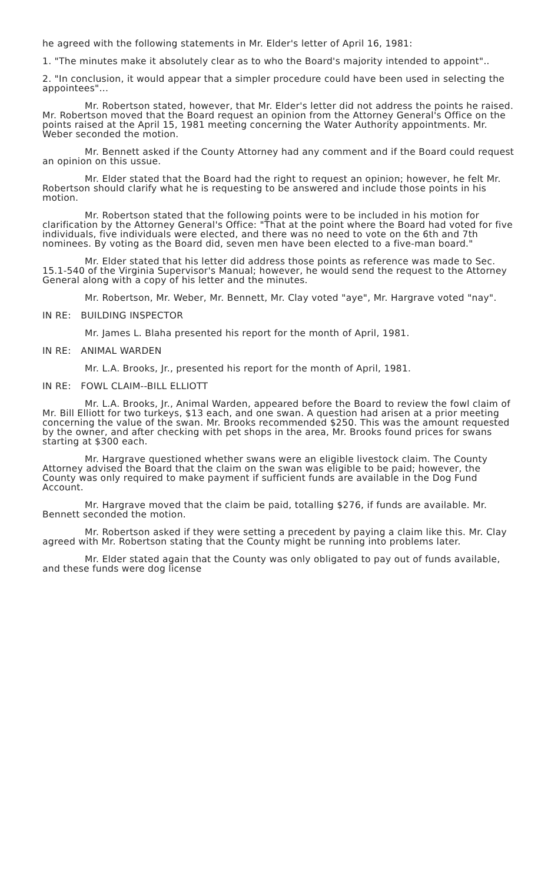he agreed with the following statements in Mr. Elder's letter of April 16, 1981:
1. "The minutes make it absolutely clear as to who the Board's majority intended to appoint"..
2. "In conclusion, it would appear that a simpler procedure could have been used in selecting the appointees"...
Mr. Robertson stated, however, that Mr. Elder's letter did not address the points he raised. Mr. Robertson moved that the Board request an opinion from the Attorney General's Office on the points raised at the April 15, 1981 meeting concerning the Water Authority appointments. Mr. Weber seconded the motion.
Mr. Bennett asked if the County Attorney had any comment and if the Board could request an opinion on this ussue.
Mr. Elder stated that the Board had the right to request an opinion; however, he felt Mr. Robertson should clarify what he is requesting to be answered and include those points in his motion.
Mr. Robertson stated that the following points were to be included in his motion for clarification by the Attorney General's Office: "That at the point where the Board had voted for five individuals, five individuals were elected, and there was no need to vote on the 6th and 7th nominees. By voting as the Board did, seven men have been elected to a five-man board."
Mr. Elder stated that his letter did address those points as reference was made to Sec. 15.1-540 of the Virginia Supervisor's Manual; however, he would send the request to the Attorney General along with a copy of his letter and the minutes.
Mr. Robertson, Mr. Weber, Mr. Bennett, Mr. Clay voted "aye", Mr. Hargrave voted "nay".
IN RE: BUILDING INSPECTOR
Mr. James L. Blaha presented his report for the month of April, 1981.
IN RE: ANIMAL WARDEN
Mr. L.A. Brooks, Jr., presented his report for the month of April, 1981.
IN RE: FOWL CLAIM--BILL ELLIOTT
Mr. L.A. Brooks, Jr., Animal Warden, appeared before the Board to review the fowl claim of Mr. Bill Elliott for two turkeys, $13 each, and one swan. A question had arisen at a prior meeting concerning the value of the swan. Mr. Brooks recommended $250. This was the amount requested by the owner, and after checking with pet shops in the area, Mr. Brooks found prices for swans starting at $300 each.
Mr. Hargrave questioned whether swans were an eligible livestock claim. The County Attorney advised the Board that the claim on the swan was eligible to be paid; however, the County was only required to make payment if sufficient funds are available in the Dog Fund Account.
Mr. Hargrave moved that the claim be paid, totalling $276, if funds are available. Mr. Bennett seconded the motion.
Mr. Robertson asked if they were setting a precedent by paying a claim like this. Mr. Clay agreed with Mr. Robertson stating that the County might be running into problems later.
Mr. Elder stated again that the County was only obligated to pay out of funds available, and these funds were dog license